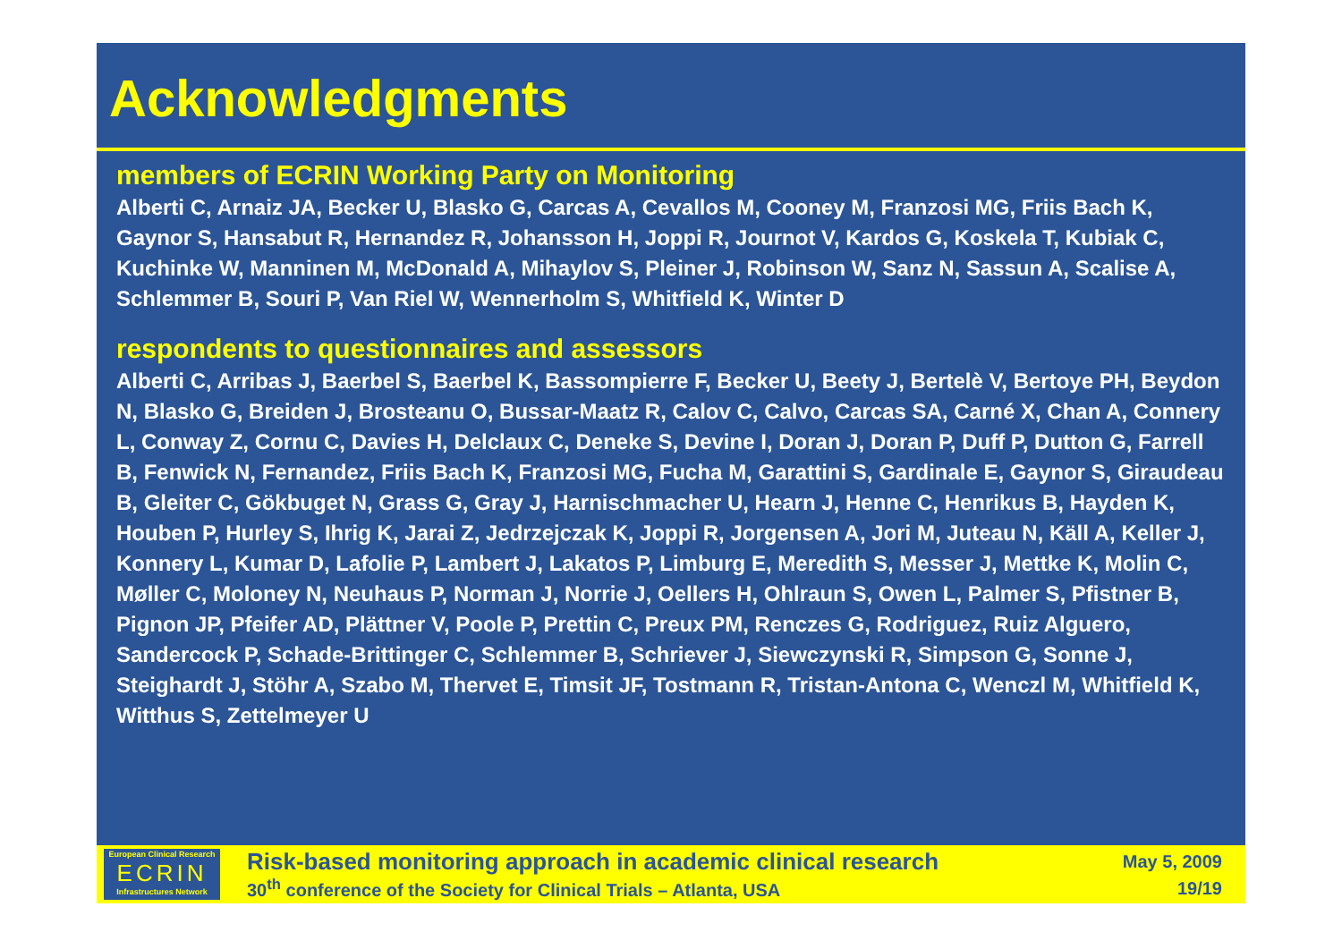Acknowledgments
members of ECRIN Working Party on Monitoring
Alberti C, Arnaiz JA, Becker U, Blasko G, Carcas A, Cevallos M, Cooney M, Franzosi MG, Friis Bach K, Gaynor S, Hansabut R, Hernandez R, Johansson H, Joppi R, Journot V, Kardos G, Koskela T, Kubiak C, Kuchinke W, Manninen M, McDonald A, Mihaylov S, Pleiner J, Robinson W, Sanz N, Sassun A, Scalise A, Schlemmer B, Souri P, Van Riel W, Wennerholm S, Whitfield K, Winter D
respondents to questionnaires and assessors
Alberti C, Arribas J, Baerbel S, Baerbel K, Bassompierre F, Becker U, Beety J, Bertelè V, Bertoye PH, Beydon N, Blasko G, Breiden J, Brosteanu O, Bussar-Maatz R, Calov C, Calvo, Carcas SA, Carné X, Chan A, Connery L, Conway Z, Cornu C, Davies H, Delclaux C, Deneke S, Devine I, Doran J, Doran P, Duff P, Dutton G, Farrell B, Fenwick N, Fernandez, Friis Bach K, Franzosi MG, Fucha M, Garattini S, Gardinale E, Gaynor S, Giraudeau B, Gleiter C, Gökbuget N, Grass G, Gray J, Harnischmacher U, Hearn J, Henne C, Henrikus B, Hayden K, Houben P, Hurley S, Ihrig K, Jarai Z, Jedrzejczak K, Joppi R, Jorgensen A, Jori M, Juteau N, Käll A, Keller J, Konnery L, Kumar D, Lafolie P, Lambert J, Lakatos P, Limburg E, Meredith S, Messer J, Mettke K, Molin C, Møller C, Moloney N, Neuhaus P, Norman J, Norrie J, Oellers H, Ohlraun S, Owen L, Palmer S, Pfistner B, Pignon JP, Pfeifer AD, Plättner V, Poole P, Prettin C, Preux PM, Renczes G, Rodriguez, Ruiz Alguero, Sandercock P, Schade-Brittinger C, Schlemmer B, Schriever J, Siewczynski R, Simpson G, Sonne J, Steighardt J, Stöhr A, Szabo M, Thervet E, Timsit JF, Tostmann R, Tristan-Antona C, Wenczl M, Whitfield K, Witthus S, Zettelmeyer U
European Clinical Research
ECRIN
Infrastructures Network
Risk-based monitoring approach in academic clinical research
30<sup>th</sup> conference of the Society for Clinical Trials – Atlanta, USA
May 5, 2009
19/19